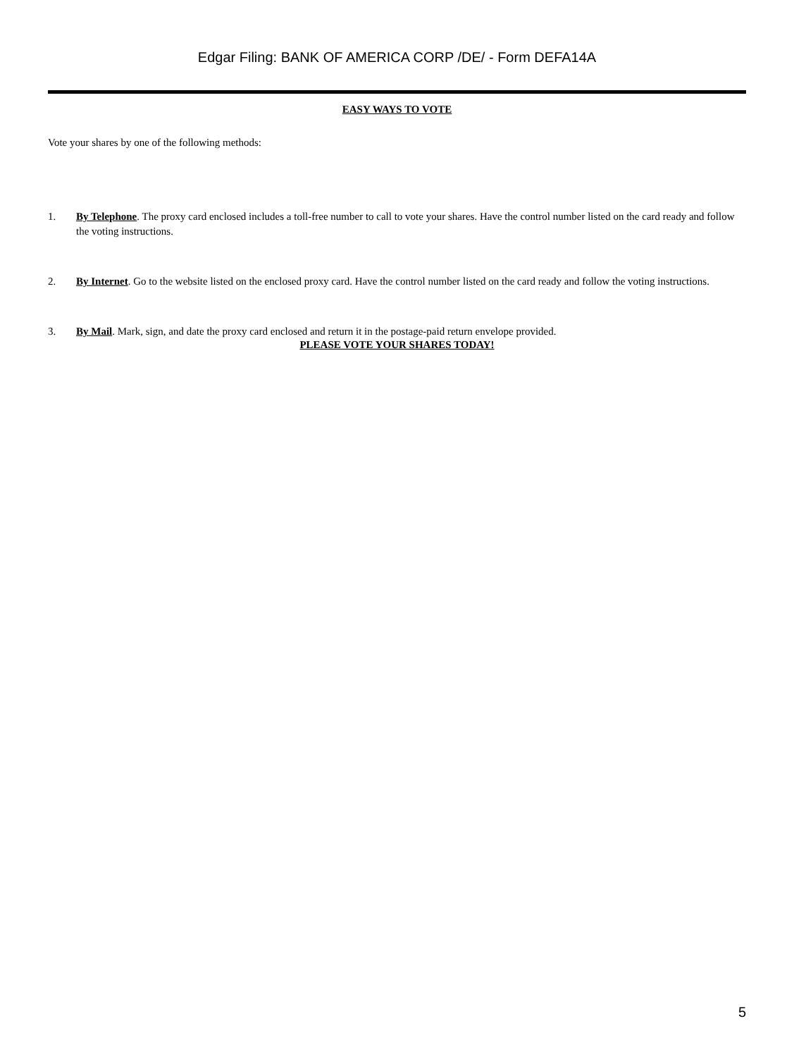Edgar Filing: BANK OF AMERICA CORP /DE/ - Form DEFA14A
EASY WAYS TO VOTE
Vote your shares by one of the following methods:
1. By Telephone. The proxy card enclosed includes a toll-free number to call to vote your shares. Have the control number listed on the card ready and follow the voting instructions.
2. By Internet. Go to the website listed on the enclosed proxy card. Have the control number listed on the card ready and follow the voting instructions.
3. By Mail. Mark, sign, and date the proxy card enclosed and return it in the postage-paid return envelope provided.
PLEASE VOTE YOUR SHARES TODAY!
5